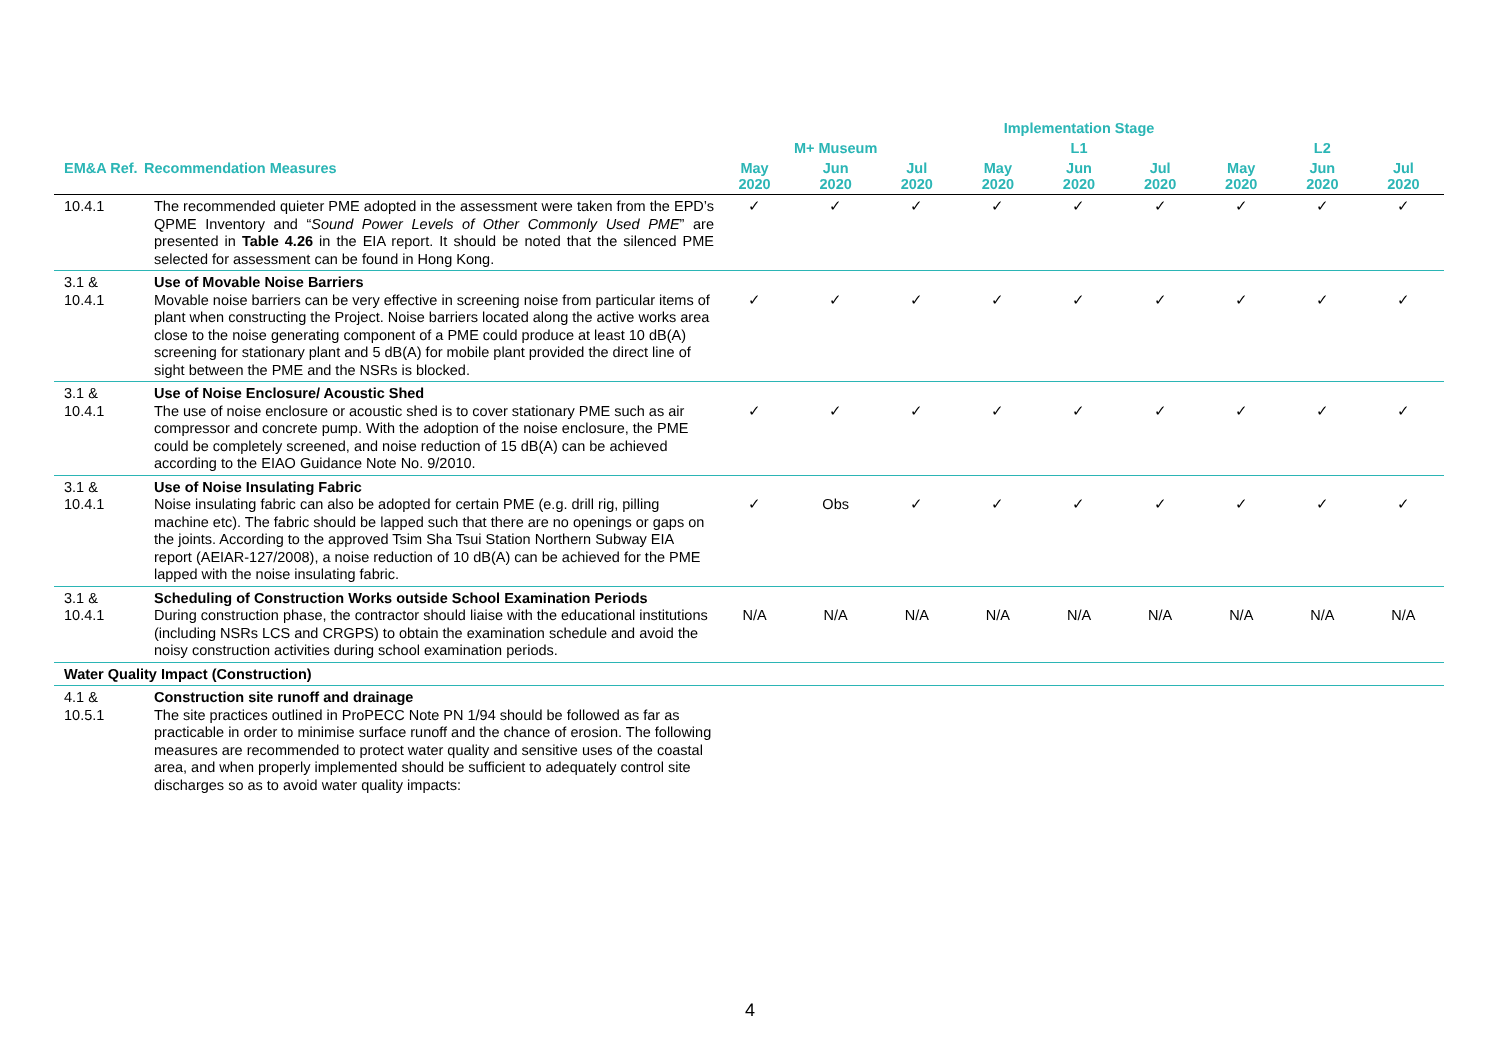| | | Implementation Stage | | | | | | | | |
| --- | --- | --- | --- | --- | --- | --- | --- | --- | --- | --- |
| | | M+ Museum | | | L1 | | | L2 | | |
| EM&A Ref. | Recommendation Measures | May 2020 | Jun 2020 | Jul 2020 | May 2020 | Jun 2020 | Jul 2020 | May 2020 | Jun 2020 | Jul 2020 |
| 10.4.1 | The recommended quieter PME adopted in the assessment were taken from the EPD’s QPME Inventory and “ Sound Power Levels of Other Commonly Used PME ” are presented in Table 4.26 in the EIA report. It should be noted that the silenced PME selected for assessment can be found in Hong Kong. | ✓ | ✓ | ✓ | ✓ | ✓ | ✓ | ✓ | ✓ | ✓ |
| 3.1 & 10.4.1 | Use of Movable Noise Barriers Movable noise barriers can be very effective in screening noise from particular items of plant when constructing the Project. Noise barriers located along the active works area close to the noise generating component of a PME could produce at least 10 dB(A) screening for stationary plant and 5 dB(A) for mobile plant provided the direct line of sight between the PME and the NSRs is blocked. | ✓ | ✓ | ✓ | ✓ | ✓ | ✓ | ✓ | ✓ | ✓ |
| 3.1 & 10.4.1 | Use of Noise Enclosure/ Acoustic Shed The use of noise enclosure or acoustic shed is to cover stationary PME such as air compressor and concrete pump. With the adoption of the noise enclosure, the PME could be completely screened, and noise reduction of 15 dB(A) can be achieved according to the EIAO Guidance Note No. 9/2010. | ✓ | ✓ | ✓ | ✓ | ✓ | ✓ | ✓ | ✓ | ✓ |
| 3.1 & 10.4.1 | Use of Noise Insulating Fabric Noise insulating fabric can also be adopted for certain PME (e.g. drill rig, pilling machine etc). The fabric should be lapped such that there are no openings or gaps on the joints. According to the approved Tsim Sha Tsui Station Northern Subway EIA report (AEIAR-127/2008), a noise reduction of 10 dB(A) can be achieved for the PME lapped with the noise insulating fabric. | ✓ | Obs | ✓ | ✓ | ✓ | ✓ | ✓ | ✓ | ✓ |
| 3.1 & 10.4.1 | Scheduling of Construction Works outside School Examination Periods During construction phase, the contractor should liaise with the educational institutions (including NSRs LCS and CRGPS) to obtain the examination schedule and avoid the noisy construction activities during school examination periods. | N/A | N/A | N/A | N/A | N/A | N/A | N/A | N/A | N/A |
| Water Quality Impact (Construction) | | | | | | | | | | |
| 4.1 & 10.5.1 | Construction site runoff and drainage The site practices outlined in ProPECC Note PN 1/94 should be followed as far as practicable in order to minimise surface runoff and the chance of erosion. The following measures are recommended to protect water quality and sensitive uses of the coastal area, and when properly implemented should be sufficient to adequately control site discharges so as to avoid water quality impacts: | | | | | | | | | |
4